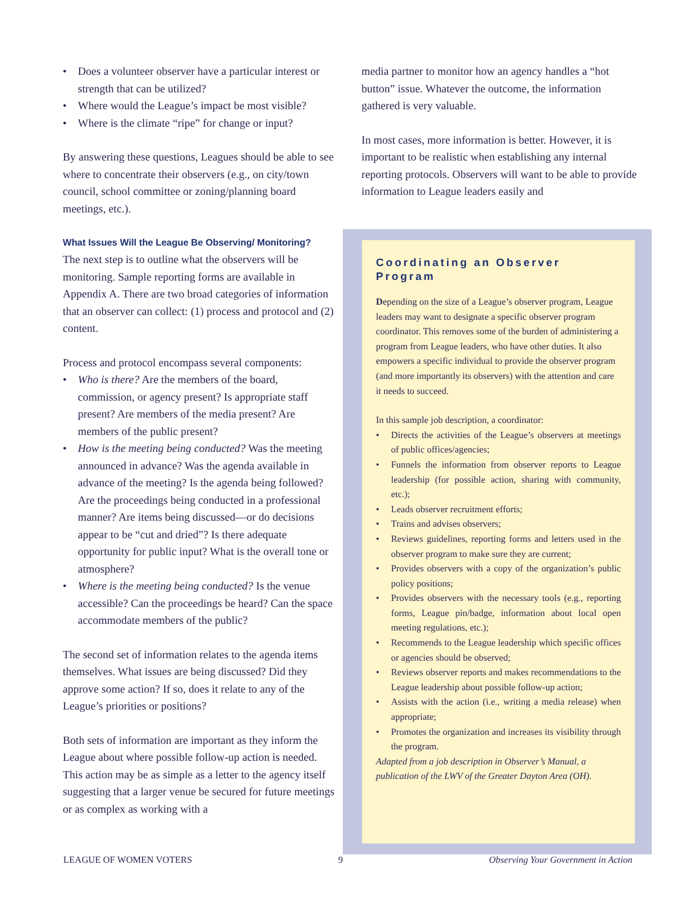• Does a volunteer observer have a particular interest or strength that can be utilized?
• Where would the League’s impact be most visible?
• Where is the climate “ripe” for change or input?
By answering these questions, Leagues should be able to see where to concentrate their observers (e.g., on city/town council, school committee or zoning/planning board meetings, etc.).
What Issues Will the League Be Observing/ Monitoring?
The next step is to outline what the observers will be monitoring. Sample reporting forms are available in Appendix A. There are two broad categories of information that an observer can collect: (1) process and protocol and (2) content.
Process and protocol encompass several components:
• Who is there? Are the members of the board, commission, or agency present? Is appropriate staff present? Are members of the media present? Are members of the public present?
• How is the meeting being conducted? Was the meeting announced in advance? Was the agenda available in advance of the meeting? Is the agenda being followed? Are the proceedings being conducted in a professional manner? Are items being discussed—or do decisions appear to be “cut and dried”? Is there adequate opportunity for public input? What is the overall tone or atmosphere?
• Where is the meeting being conducted? Is the venue accessible? Can the proceedings be heard? Can the space accommodate members of the public?
The second set of information relates to the agenda items themselves. What issues are being discussed? Did they approve some action? If so, does it relate to any of the League’s priorities or positions?
Both sets of information are important as they inform the League about where possible follow-up action is needed. This action may be as simple as a letter to the agency itself suggesting that a larger venue be secured for future meetings or as complex as working with a
media partner to monitor how an agency handles a “hot button” issue. Whatever the outcome, the information gathered is very valuable.
In most cases, more information is better. However, it is important to be realistic when establishing any internal reporting protocols. Observers will want to be able to provide information to League leaders easily and
Coordinating an Observer Program
Depending on the size of a League’s observer program, League leaders may want to designate a specific observer program coordinator. This removes some of the burden of administering a program from League leaders, who have other duties. It also empowers a specific individual to provide the observer program (and more importantly its observers) with the attention and care it needs to succeed.
In this sample job description, a coordinator:
• Directs the activities of the League’s observers at meetings of public offices/agencies;
• Funnels the information from observer reports to League leadership (for possible action, sharing with community, etc.);
• Leads observer recruitment efforts;
• Trains and advises observers;
• Reviews guidelines, reporting forms and letters used in the observer program to make sure they are current;
• Provides observers with a copy of the organization’s public policy positions;
• Provides observers with the necessary tools (e.g., reporting forms, League pin/badge, information about local open meeting regulations, etc.);
• Recommends to the League leadership which specific offices or agencies should be observed;
• Reviews observer reports and makes recommendations to the League leadership about possible follow-up action;
• Assists with the action (i.e., writing a media release) when appropriate;
• Promotes the organization and increases its visibility through the program.
Adapted from a job description in Observer’s Manual, a publication of the LWV of the Greater Dayton Area (OH).
LEAGUE OF WOMEN VOTERS 9 Observing Your Government in Action